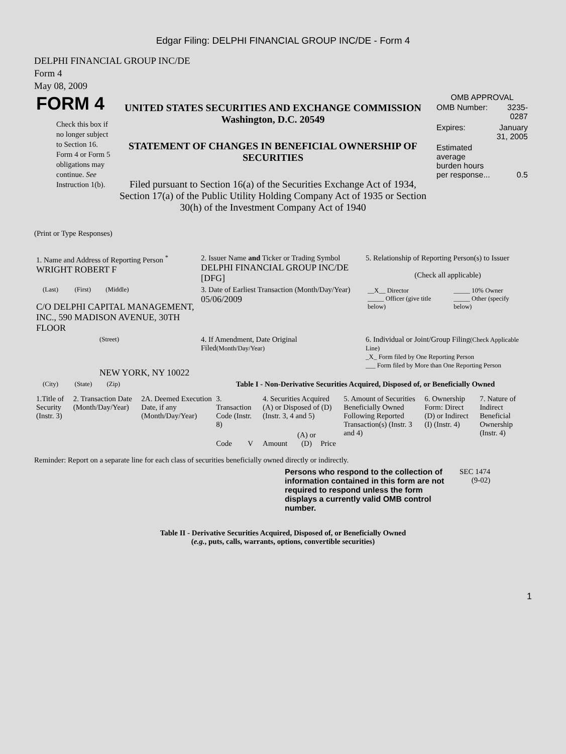Edgar Filing: DELPHI FINANCIAL GROUP INC/DE - Form 4
DELPHI FINANCIAL GROUP INC/DE
Form 4
May 08, 2009
| FORM 4 Check this box if no longer subject to Section 16. Form 4 or Form 5 obligations may continue. See Instruction 1(b). | UNITED STATES SECURITIES AND EXCHANGE COMMISSION Washington, D.C. 20549 STATEMENT OF CHANGES IN BENEFICIAL OWNERSHIP OF SECURITIES Filed pursuant to Section 16(a) of the Securities Exchange Act of 1934, Section 17(a) of the Public Utility Holding Company Act of 1935 or Section 30(h) of the Investment Company Act of 1940 | OMB APPROVAL / OMB Number: / 3235-0287 / / Expires: / January 31, 2005 / / Estimated average burden hours per response... / 0.5 / |
(Print or Type Responses)
| 1. Name and Address of Reporting Person <sup>*</sup> WRIGHT ROBERT F | 2. Issuer Name and Ticker or Trading Symbol DELPHI FINANCIAL GROUP INC/DE [DFG] | 5. Relationship of Reporting Person(s) to Issuer (Check all applicable) |
| (Last) (First) (Middle) C/O DELPHI CAPITAL MANAGEMENT, INC., 590 MADISON AVENUE, 30TH FLOOR | 3. Date of Earliest Transaction (Month/Day/Year) 05/06/2009 | / __X__ Director _____ Officer (give title below) / _____ 10% Owner _____ Other (specify below) / |
| (Street) NEW YORK, NY 10022 | 4. If Amendment, Date Original Filed (Month/Day/Year) | 6. Individual or Joint/Group Filing (Check Applicable Line) _X_ Form filed by One Reporting Person ___ Form filed by More than One Reporting Person |
| (City) (State) (Zip) | Table I - Non-Derivative Securities Acquired, Disposed of, or Beneficially Owned | |
| 1.Title of Security (Instr. 3) | 2. Transaction Date (Month/Day/Year) | 2A. Deemed Execution Date, if any (Month/Day/Year) | 3. Transaction Code (Instr. 8) | | 4. Securities Acquired (A) or Disposed of (D) (Instr. 3, 4 and 5) | | | 5. Amount of Securities Beneficially Owned Following Reported Transaction(s) (Instr. 3 and 4) | 6. Ownership Form: Direct (D) or Indirect (I) (Instr. 4) | 7. Nature of Indirect Beneficial Ownership (Instr. 4) |
| --- | --- | --- | --- | --- | --- | --- | --- | --- | --- | --- |
| | | | Code | V | Amount | (A) or (D) | Price | | | |
Reminder: Report on a separate line for each class of securities beneficially owned directly or indirectly.
| Persons who respond to the collection of information contained in this form are not required to respond unless the form displays a currently valid OMB control number. | SEC 1474 (9-02) |
Table II - Derivative Securities Acquired, Disposed of, or Beneficially Owned
(e.g., puts, calls, warrants, options, convertible securities)
1